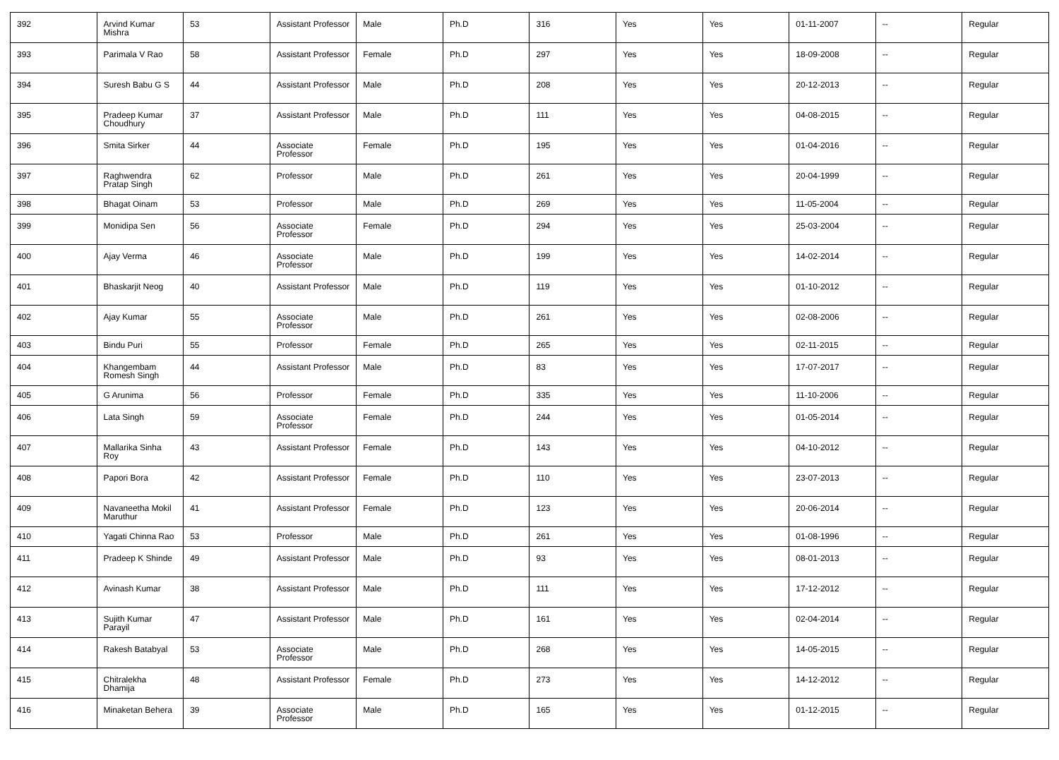| 392 | Arvind Kumar Mishra | 53 | Assistant Professor | Male | Ph.D | 316 | Yes | Yes | 01-11-2007 | -- | Regular |
| 393 | Parimala V Rao | 58 | Assistant Professor | Female | Ph.D | 297 | Yes | Yes | 18-09-2008 | -- | Regular |
| 394 | Suresh Babu G S | 44 | Assistant Professor | Male | Ph.D | 208 | Yes | Yes | 20-12-2013 | -- | Regular |
| 395 | Pradeep Kumar Choudhury | 37 | Assistant Professor | Male | Ph.D | 111 | Yes | Yes | 04-08-2015 | -- | Regular |
| 396 | Smita Sirker | 44 | Associate Professor | Female | Ph.D | 195 | Yes | Yes | 01-04-2016 | -- | Regular |
| 397 | Raghwendra Pratap Singh | 62 | Professor | Male | Ph.D | 261 | Yes | Yes | 20-04-1999 | -- | Regular |
| 398 | Bhagat Oinam | 53 | Professor | Male | Ph.D | 269 | Yes | Yes | 11-05-2004 | -- | Regular |
| 399 | Monidipa Sen | 56 | Associate Professor | Female | Ph.D | 294 | Yes | Yes | 25-03-2004 | -- | Regular |
| 400 | Ajay Verma | 46 | Associate Professor | Male | Ph.D | 199 | Yes | Yes | 14-02-2014 | -- | Regular |
| 401 | Bhaskarjit Neog | 40 | Assistant Professor | Male | Ph.D | 119 | Yes | Yes | 01-10-2012 | -- | Regular |
| 402 | Ajay Kumar | 55 | Associate Professor | Male | Ph.D | 261 | Yes | Yes | 02-08-2006 | -- | Regular |
| 403 | Bindu Puri | 55 | Professor | Female | Ph.D | 265 | Yes | Yes | 02-11-2015 | -- | Regular |
| 404 | Khangembam Romesh Singh | 44 | Assistant Professor | Male | Ph.D | 83 | Yes | Yes | 17-07-2017 | -- | Regular |
| 405 | G Arunima | 56 | Professor | Female | Ph.D | 335 | Yes | Yes | 11-10-2006 | -- | Regular |
| 406 | Lata Singh | 59 | Associate Professor | Female | Ph.D | 244 | Yes | Yes | 01-05-2014 | -- | Regular |
| 407 | Mallarika Sinha Roy | 43 | Assistant Professor | Female | Ph.D | 143 | Yes | Yes | 04-10-2012 | -- | Regular |
| 408 | Papori Bora | 42 | Assistant Professor | Female | Ph.D | 110 | Yes | Yes | 23-07-2013 | -- | Regular |
| 409 | Navaneetha Mokil Maruthur | 41 | Assistant Professor | Female | Ph.D | 123 | Yes | Yes | 20-06-2014 | -- | Regular |
| 410 | Yagati Chinna Rao | 53 | Professor | Male | Ph.D | 261 | Yes | Yes | 01-08-1996 | -- | Regular |
| 411 | Pradeep K Shinde | 49 | Assistant Professor | Male | Ph.D | 93 | Yes | Yes | 08-01-2013 | -- | Regular |
| 412 | Avinash Kumar | 38 | Assistant Professor | Male | Ph.D | 111 | Yes | Yes | 17-12-2012 | -- | Regular |
| 413 | Sujith Kumar Parayil | 47 | Assistant Professor | Male | Ph.D | 161 | Yes | Yes | 02-04-2014 | -- | Regular |
| 414 | Rakesh Batabyal | 53 | Associate Professor | Male | Ph.D | 268 | Yes | Yes | 14-05-2015 | -- | Regular |
| 415 | Chitralekha Dhamija | 48 | Assistant Professor | Female | Ph.D | 273 | Yes | Yes | 14-12-2012 | -- | Regular |
| 416 | Minaketan Behera | 39 | Associate Professor | Male | Ph.D | 165 | Yes | Yes | 01-12-2015 | -- | Regular |